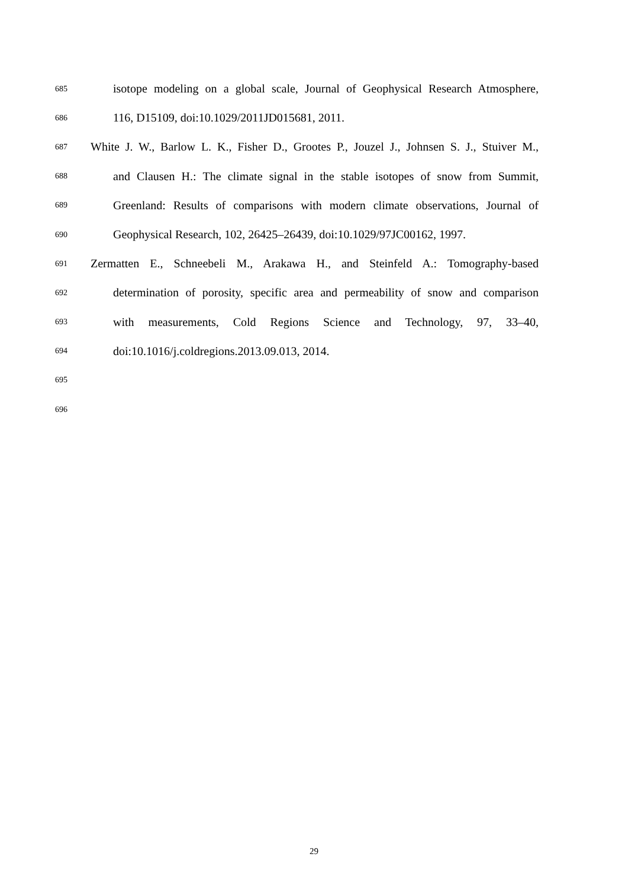685 isotope modeling on a global scale, Journal of Geophysical Research Atmosphere,
686 116, D15109, doi:10.1029/2011JD015681, 2011.
687 White J. W., Barlow L. K., Fisher D., Grootes P., Jouzel J., Johnsen S. J., Stuiver M.,
688 and Clausen H.: The climate signal in the stable isotopes of snow from Summit,
689 Greenland: Results of comparisons with modern climate observations, Journal of
690 Geophysical Research, 102, 26425–26439, doi:10.1029/97JC00162, 1997.
691 Zermatten E., Schneebeli M., Arakawa H., and Steinfeld A.: Tomography-based
692 determination of porosity, specific area and permeability of snow and comparison
693 with measurements, Cold Regions Science and Technology, 97, 33–40,
694 doi:10.1016/j.coldregions.2013.09.013, 2014.
695
696
29